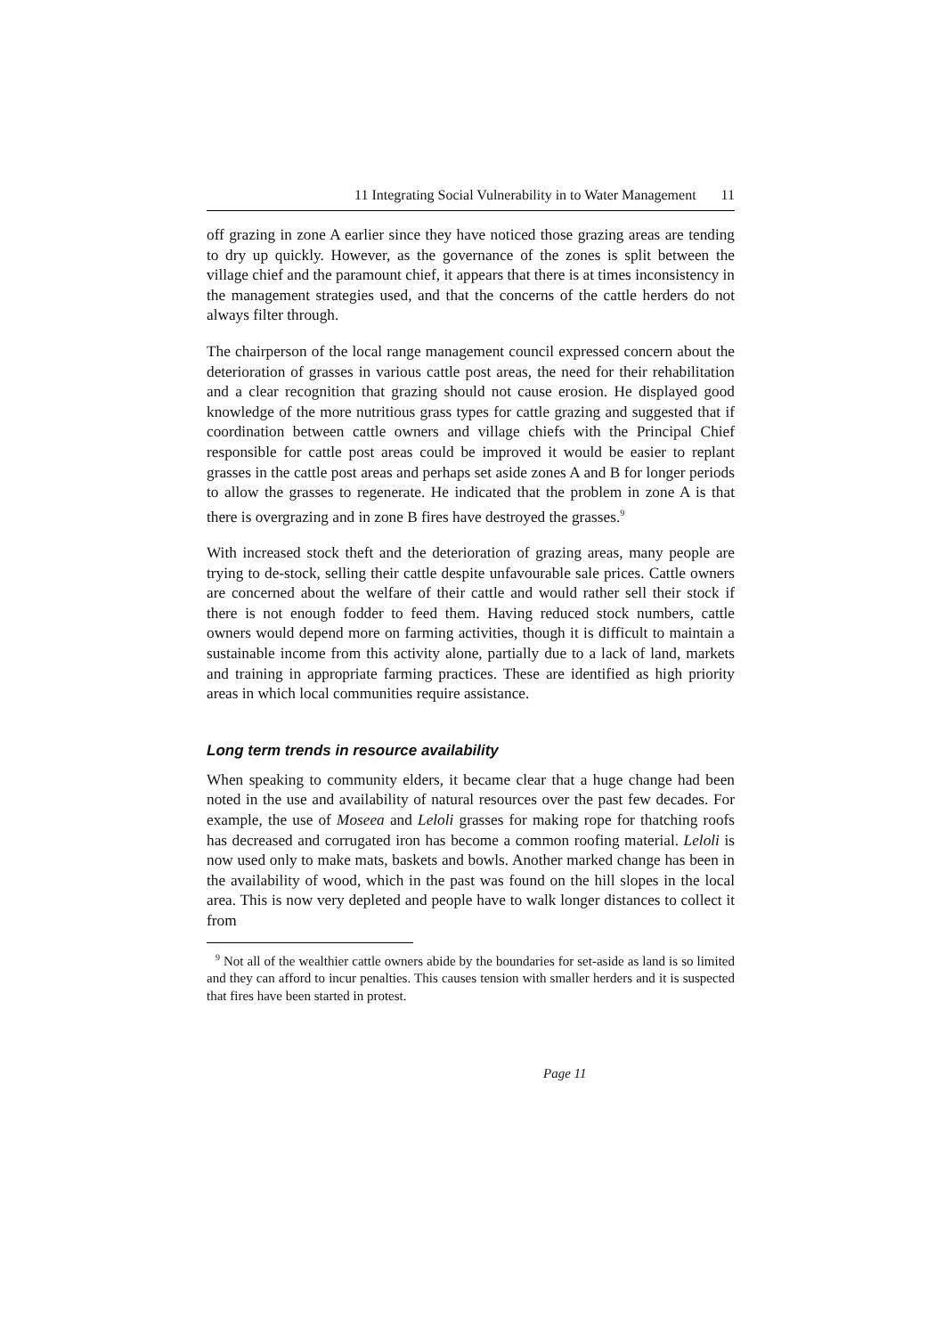11 Integrating Social Vulnerability in to Water Management 11
off grazing in zone A earlier since they have noticed those grazing areas are tending to dry up quickly. However, as the governance of the zones is split between the village chief and the paramount chief, it appears that there is at times inconsistency in the management strategies used, and that the concerns of the cattle herders do not always filter through.
The chairperson of the local range management council expressed concern about the deterioration of grasses in various cattle post areas, the need for their rehabilitation and a clear recognition that grazing should not cause erosion. He displayed good knowledge of the more nutritious grass types for cattle grazing and suggested that if coordination between cattle owners and village chiefs with the Principal Chief responsible for cattle post areas could be improved it would be easier to replant grasses in the cattle post areas and perhaps set aside zones A and B for longer periods to allow the grasses to regenerate. He indicated that the problem in zone A is that there is overgrazing and in zone B fires have destroyed the grasses.<sup>9</sup>
With increased stock theft and the deterioration of grazing areas, many people are trying to de-stock, selling their cattle despite unfavourable sale prices. Cattle owners are concerned about the welfare of their cattle and would rather sell their stock if there is not enough fodder to feed them. Having reduced stock numbers, cattle owners would depend more on farming activities, though it is difficult to maintain a sustainable income from this activity alone, partially due to a lack of land, markets and training in appropriate farming practices. These are identified as high priority areas in which local communities require assistance.
Long term trends in resource availability
When speaking to community elders, it became clear that a huge change had been noted in the use and availability of natural resources over the past few decades. For example, the use of Moseea and Leloli grasses for making rope for thatching roofs has decreased and corrugated iron has become a common roofing material. Leloli is now used only to make mats, baskets and bowls. Another marked change has been in the availability of wood, which in the past was found on the hill slopes in the local area. This is now very depleted and people have to walk longer distances to collect it from
<sup>9</sup> Not all of the wealthier cattle owners abide by the boundaries for set-aside as land is so limited and they can afford to incur penalties. This causes tension with smaller herders and it is suspected that fires have been started in protest.
Page 11